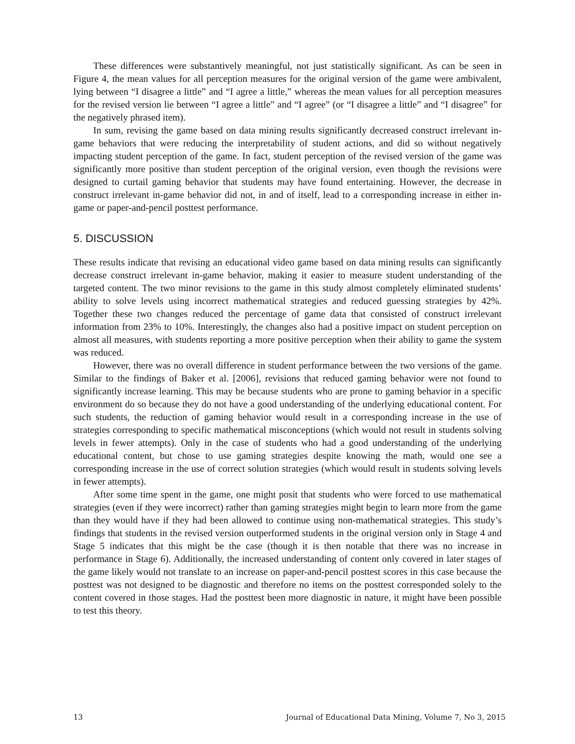These differences were substantively meaningful, not just statistically significant. As can be seen in Figure 4, the mean values for all perception measures for the original version of the game were ambivalent, lying between “I disagree a little” and “I agree a little,” whereas the mean values for all perception measures for the revised version lie between “I agree a little” and “I agree” (or “I disagree a little” and “I disagree” for the negatively phrased item).
In sum, revising the game based on data mining results significantly decreased construct irrelevant in-game behaviors that were reducing the interpretability of student actions, and did so without negatively impacting student perception of the game. In fact, student perception of the revised version of the game was significantly more positive than student perception of the original version, even though the revisions were designed to curtail gaming behavior that students may have found entertaining. However, the decrease in construct irrelevant in-game behavior did not, in and of itself, lead to a corresponding increase in either in-game or paper-and-pencil posttest performance.
5. DISCUSSION
These results indicate that revising an educational video game based on data mining results can significantly decrease construct irrelevant in-game behavior, making it easier to measure student understanding of the targeted content. The two minor revisions to the game in this study almost completely eliminated students’ ability to solve levels using incorrect mathematical strategies and reduced guessing strategies by 42%. Together these two changes reduced the percentage of game data that consisted of construct irrelevant information from 23% to 10%. Interestingly, the changes also had a positive impact on student perception on almost all measures, with students reporting a more positive perception when their ability to game the system was reduced.
However, there was no overall difference in student performance between the two versions of the game. Similar to the findings of Baker et al. [2006], revisions that reduced gaming behavior were not found to significantly increase learning. This may be because students who are prone to gaming behavior in a specific environment do so because they do not have a good understanding of the underlying educational content. For such students, the reduction of gaming behavior would result in a corresponding increase in the use of strategies corresponding to specific mathematical misconceptions (which would not result in students solving levels in fewer attempts). Only in the case of students who had a good understanding of the underlying educational content, but chose to use gaming strategies despite knowing the math, would one see a corresponding increase in the use of correct solution strategies (which would result in students solving levels in fewer attempts).
After some time spent in the game, one might posit that students who were forced to use mathematical strategies (even if they were incorrect) rather than gaming strategies might begin to learn more from the game than they would have if they had been allowed to continue using non-mathematical strategies. This study’s findings that students in the revised version outperformed students in the original version only in Stage 4 and Stage 5 indicates that this might be the case (though it is then notable that there was no increase in performance in Stage 6). Additionally, the increased understanding of content only covered in later stages of the game likely would not translate to an increase on paper-and-pencil posttest scores in this case because the posttest was not designed to be diagnostic and therefore no items on the posttest corresponded solely to the content covered in those stages. Had the posttest been more diagnostic in nature, it might have been possible to test this theory.
13 Journal of Educational Data Mining, Volume 7, No 3, 2015